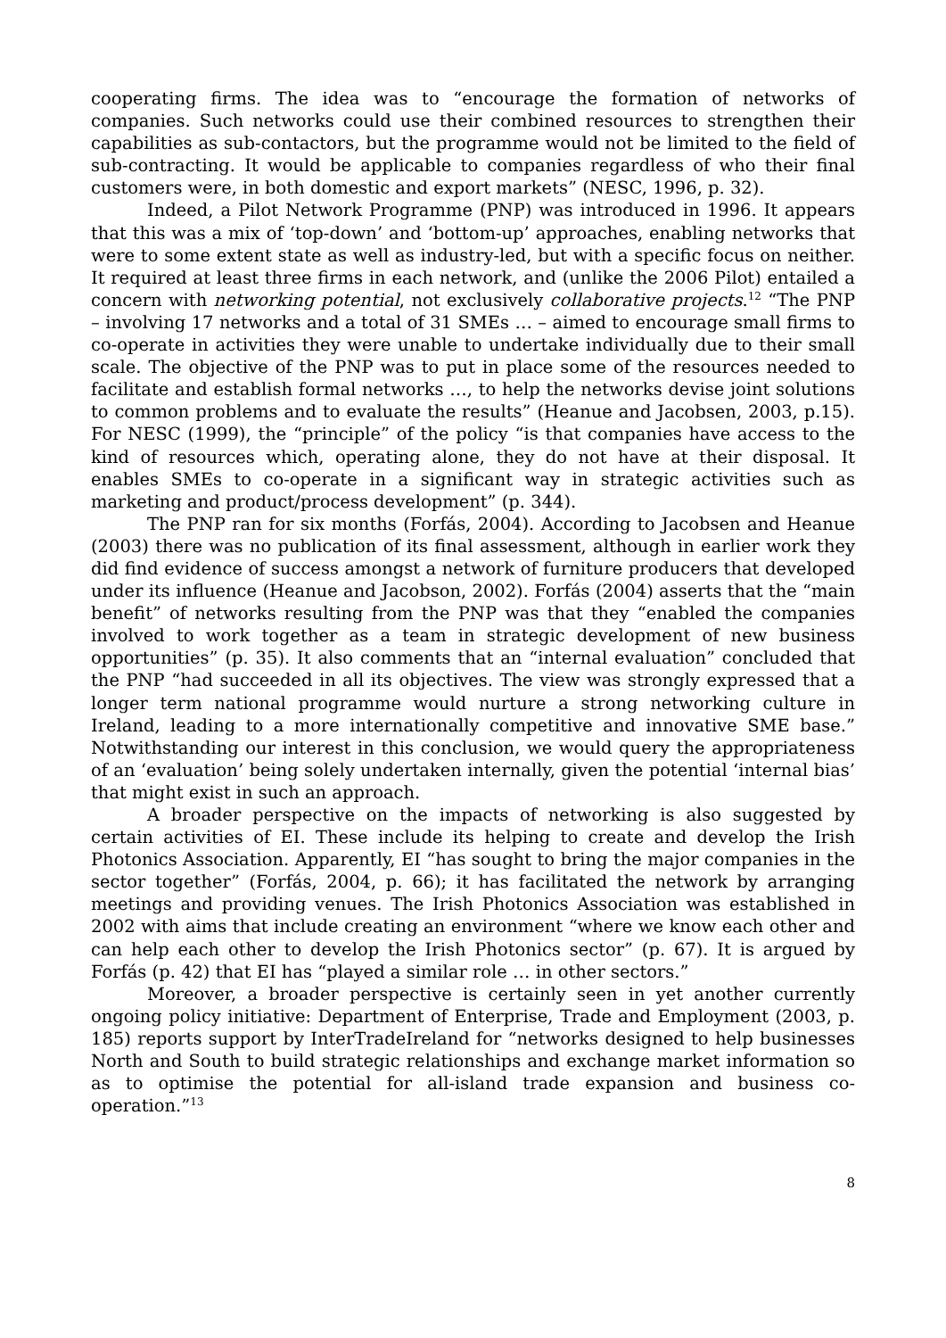cooperating firms. The idea was to “encourage the formation of networks of companies. Such networks could use their combined resources to strengthen their capabilities as sub-contactors, but the programme would not be limited to the field of sub-contracting. It would be applicable to companies regardless of who their final customers were, in both domestic and export markets” (NESC, 1996, p. 32).
Indeed, a Pilot Network Programme (PNP) was introduced in 1996. It appears that this was a mix of ‘top-down’ and ‘bottom-up’ approaches, enabling networks that were to some extent state as well as industry-led, but with a specific focus on neither. It required at least three firms in each network, and (unlike the 2006 Pilot) entailed a concern with networking potential, not exclusively collaborative projects.<sup>12</sup> “The PNP – involving 17 networks and a total of 31 SMEs … – aimed to encourage small firms to co-operate in activities they were unable to undertake individually due to their small scale. The objective of the PNP was to put in place some of the resources needed to facilitate and establish formal networks …, to help the networks devise joint solutions to common problems and to evaluate the results” (Heanue and Jacobsen, 2003, p.15). For NESC (1999), the “principle” of the policy “is that companies have access to the kind of resources which, operating alone, they do not have at their disposal. It enables SMEs to co-operate in a significant way in strategic activities such as marketing and product/process development” (p. 344).
The PNP ran for six months (Forfás, 2004). According to Jacobsen and Heanue (2003) there was no publication of its final assessment, although in earlier work they did find evidence of success amongst a network of furniture producers that developed under its influence (Heanue and Jacobson, 2002). Forfás (2004) asserts that the “main benefit” of networks resulting from the PNP was that they “enabled the companies involved to work together as a team in strategic development of new business opportunities” (p. 35). It also comments that an “internal evaluation” concluded that the PNP “had succeeded in all its objectives. The view was strongly expressed that a longer term national programme would nurture a strong networking culture in Ireland, leading to a more internationally competitive and innovative SME base.” Notwithstanding our interest in this conclusion, we would query the appropriateness of an ‘evaluation’ being solely undertaken internally, given the potential ‘internal bias’ that might exist in such an approach.
A broader perspective on the impacts of networking is also suggested by certain activities of EI. These include its helping to create and develop the Irish Photonics Association. Apparently, EI “has sought to bring the major companies in the sector together” (Forfás, 2004, p. 66); it has facilitated the network by arranging meetings and providing venues. The Irish Photonics Association was established in 2002 with aims that include creating an environment “where we know each other and can help each other to develop the Irish Photonics sector” (p. 67). It is argued by Forfás (p. 42) that EI has “played a similar role … in other sectors.”
Moreover, a broader perspective is certainly seen in yet another currently ongoing policy initiative: Department of Enterprise, Trade and Employment (2003, p. 185) reports support by InterTradeIreland for “networks designed to help businesses North and South to build strategic relationships and exchange market information so as to optimise the potential for all-island trade expansion and business co-operation.”<sup>13</sup>
8